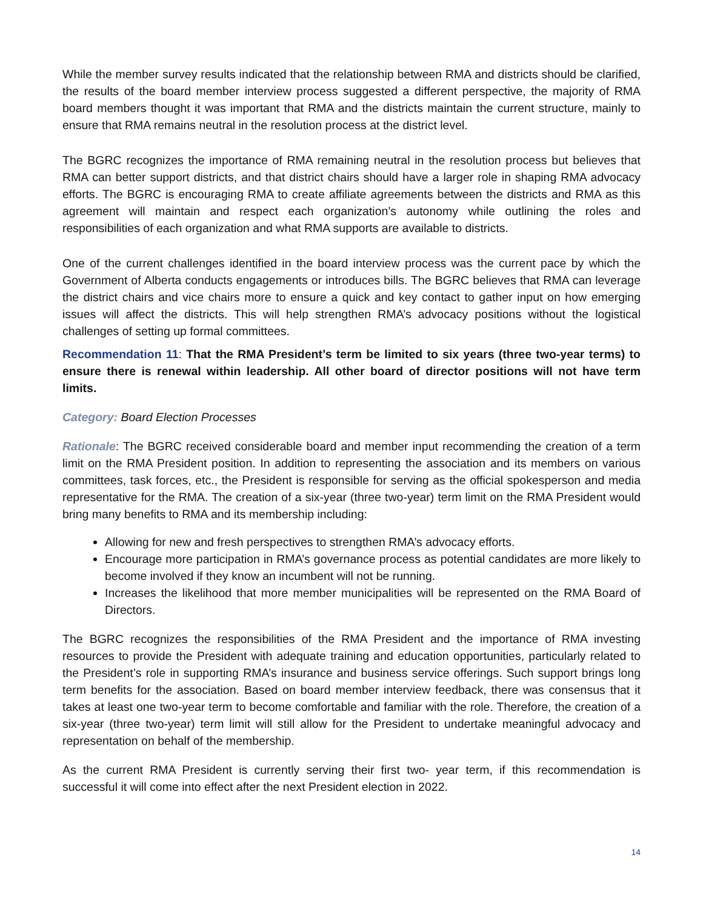While the member survey results indicated that the relationship between RMA and districts should be clarified, the results of the board member interview process suggested a different perspective, the majority of RMA board members thought it was important that RMA and the districts maintain the current structure, mainly to ensure that RMA remains neutral in the resolution process at the district level.
The BGRC recognizes the importance of RMA remaining neutral in the resolution process but believes that RMA can better support districts, and that district chairs should have a larger role in shaping RMA advocacy efforts. The BGRC is encouraging RMA to create affiliate agreements between the districts and RMA as this agreement will maintain and respect each organization’s autonomy while outlining the roles and responsibilities of each organization and what RMA supports are available to districts.
One of the current challenges identified in the board interview process was the current pace by which the Government of Alberta conducts engagements or introduces bills. The BGRC believes that RMA can leverage the district chairs and vice chairs more to ensure a quick and key contact to gather input on how emerging issues will affect the districts. This will help strengthen RMA’s advocacy positions without the logistical challenges of setting up formal committees.
Recommendation 11: That the RMA President’s term be limited to six years (three two-year terms) to ensure there is renewal within leadership. All other board of director positions will not have term limits.
Category: Board Election Processes
Rationale: The BGRC received considerable board and member input recommending the creation of a term limit on the RMA President position. In addition to representing the association and its members on various committees, task forces, etc., the President is responsible for serving as the official spokesperson and media representative for the RMA. The creation of a six-year (three two-year) term limit on the RMA President would bring many benefits to RMA and its membership including:
Allowing for new and fresh perspectives to strengthen RMA’s advocacy efforts.
Encourage more participation in RMA’s governance process as potential candidates are more likely to become involved if they know an incumbent will not be running.
Increases the likelihood that more member municipalities will be represented on the RMA Board of Directors.
The BGRC recognizes the responsibilities of the RMA President and the importance of RMA investing resources to provide the President with adequate training and education opportunities, particularly related to the President’s role in supporting RMA’s insurance and business service offerings. Such support brings long term benefits for the association. Based on board member interview feedback, there was consensus that it takes at least one two-year term to become comfortable and familiar with the role. Therefore, the creation of a six-year (three two-year) term limit will still allow for the President to undertake meaningful advocacy and representation on behalf of the membership.
As the current RMA President is currently serving their first two- year term, if this recommendation is successful it will come into effect after the next President election in 2022.
14